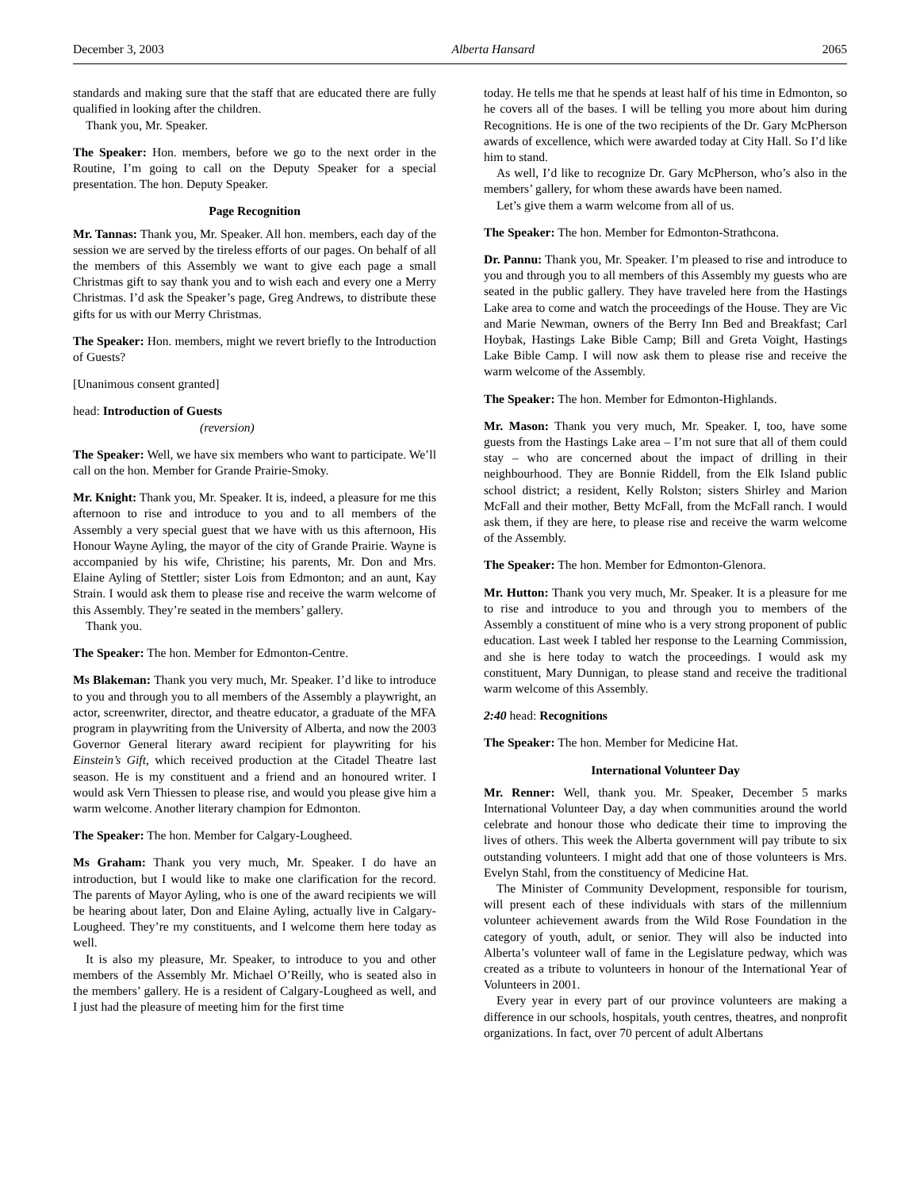December 3, 2003 Alberta Hansard 2065
standards and making sure that the staff that are educated there are fully qualified in looking after the children.
Thank you, Mr. Speaker.
The Speaker: Hon. members, before we go to the next order in the Routine, I’m going to call on the Deputy Speaker for a special presentation. The hon. Deputy Speaker.
Page Recognition
Mr. Tannas: Thank you, Mr. Speaker. All hon. members, each day of the session we are served by the tireless efforts of our pages. On behalf of all the members of this Assembly we want to give each page a small Christmas gift to say thank you and to wish each and every one a Merry Christmas. I’d ask the Speaker’s page, Greg Andrews, to distribute these gifts for us with our Merry Christmas.
The Speaker: Hon. members, might we revert briefly to the Introduction of Guests?
[Unanimous consent granted]
head: Introduction of Guests
(reversion)
The Speaker: Well, we have six members who want to participate. We’ll call on the hon. Member for Grande Prairie-Smoky.
Mr. Knight: Thank you, Mr. Speaker. It is, indeed, a pleasure for me this afternoon to rise and introduce to you and to all members of the Assembly a very special guest that we have with us this afternoon, His Honour Wayne Ayling, the mayor of the city of Grande Prairie. Wayne is accompanied by his wife, Christine; his parents, Mr. Don and Mrs. Elaine Ayling of Stettler; sister Lois from Edmonton; and an aunt, Kay Strain. I would ask them to please rise and receive the warm welcome of this Assembly. They’re seated in the members’ gallery.
Thank you.
The Speaker: The hon. Member for Edmonton-Centre.
Ms Blakeman: Thank you very much, Mr. Speaker. I’d like to introduce to you and through you to all members of the Assembly a playwright, an actor, screenwriter, director, and theatre educator, a graduate of the MFA program in playwriting from the University of Alberta, and now the 2003 Governor General literary award recipient for playwriting for his Einstein’s Gift, which received production at the Citadel Theatre last season. He is my constituent and a friend and an honoured writer. I would ask Vern Thiessen to please rise, and would you please give him a warm welcome. Another literary champion for Edmonton.
The Speaker: The hon. Member for Calgary-Lougheed.
Ms Graham: Thank you very much, Mr. Speaker. I do have an introduction, but I would like to make one clarification for the record. The parents of Mayor Ayling, who is one of the award recipients we will be hearing about later, Don and Elaine Ayling, actually live in Calgary-Lougheed. They’re my constituents, and I welcome them here today as well.
It is also my pleasure, Mr. Speaker, to introduce to you and other members of the Assembly Mr. Michael O’Reilly, who is seated also in the members’ gallery. He is a resident of Calgary-Lougheed as well, and I just had the pleasure of meeting him for the first time
today. He tells me that he spends at least half of his time in Edmonton, so he covers all of the bases. I will be telling you more about him during Recognitions. He is one of the two recipients of the Dr. Gary McPherson awards of excellence, which were awarded today at City Hall. So I’d like him to stand.
As well, I’d like to recognize Dr. Gary McPherson, who’s also in the members’ gallery, for whom these awards have been named.
Let’s give them a warm welcome from all of us.
The Speaker: The hon. Member for Edmonton-Strathcona.
Dr. Pannu: Thank you, Mr. Speaker. I’m pleased to rise and introduce to you and through you to all members of this Assembly my guests who are seated in the public gallery. They have traveled here from the Hastings Lake area to come and watch the proceedings of the House. They are Vic and Marie Newman, owners of the Berry Inn Bed and Breakfast; Carl Hoybak, Hastings Lake Bible Camp; Bill and Greta Voight, Hastings Lake Bible Camp. I will now ask them to please rise and receive the warm welcome of the Assembly.
The Speaker: The hon. Member for Edmonton-Highlands.
Mr. Mason: Thank you very much, Mr. Speaker. I, too, have some guests from the Hastings Lake area – I’m not sure that all of them could stay – who are concerned about the impact of drilling in their neighbourhood. They are Bonnie Riddell, from the Elk Island public school district; a resident, Kelly Rolston; sisters Shirley and Marion McFall and their mother, Betty McFall, from the McFall ranch. I would ask them, if they are here, to please rise and receive the warm welcome of the Assembly.
The Speaker: The hon. Member for Edmonton-Glenora.
Mr. Hutton: Thank you very much, Mr. Speaker. It is a pleasure for me to rise and introduce to you and through you to members of the Assembly a constituent of mine who is a very strong proponent of public education. Last week I tabled her response to the Learning Commission, and she is here today to watch the proceedings. I would ask my constituent, Mary Dunnigan, to please stand and receive the traditional warm welcome of this Assembly.
2:40 head: Recognitions
The Speaker: The hon. Member for Medicine Hat.
International Volunteer Day
Mr. Renner: Well, thank you. Mr. Speaker, December 5 marks International Volunteer Day, a day when communities around the world celebrate and honour those who dedicate their time to improving the lives of others. This week the Alberta government will pay tribute to six outstanding volunteers. I might add that one of those volunteers is Mrs. Evelyn Stahl, from the constituency of Medicine Hat.
The Minister of Community Development, responsible for tourism, will present each of these individuals with stars of the millennium volunteer achievement awards from the Wild Rose Foundation in the category of youth, adult, or senior. They will also be inducted into Alberta’s volunteer wall of fame in the Legislature pedway, which was created as a tribute to volunteers in honour of the International Year of Volunteers in 2001.
Every year in every part of our province volunteers are making a difference in our schools, hospitals, youth centres, theatres, and nonprofit organizations. In fact, over 70 percent of adult Albertans